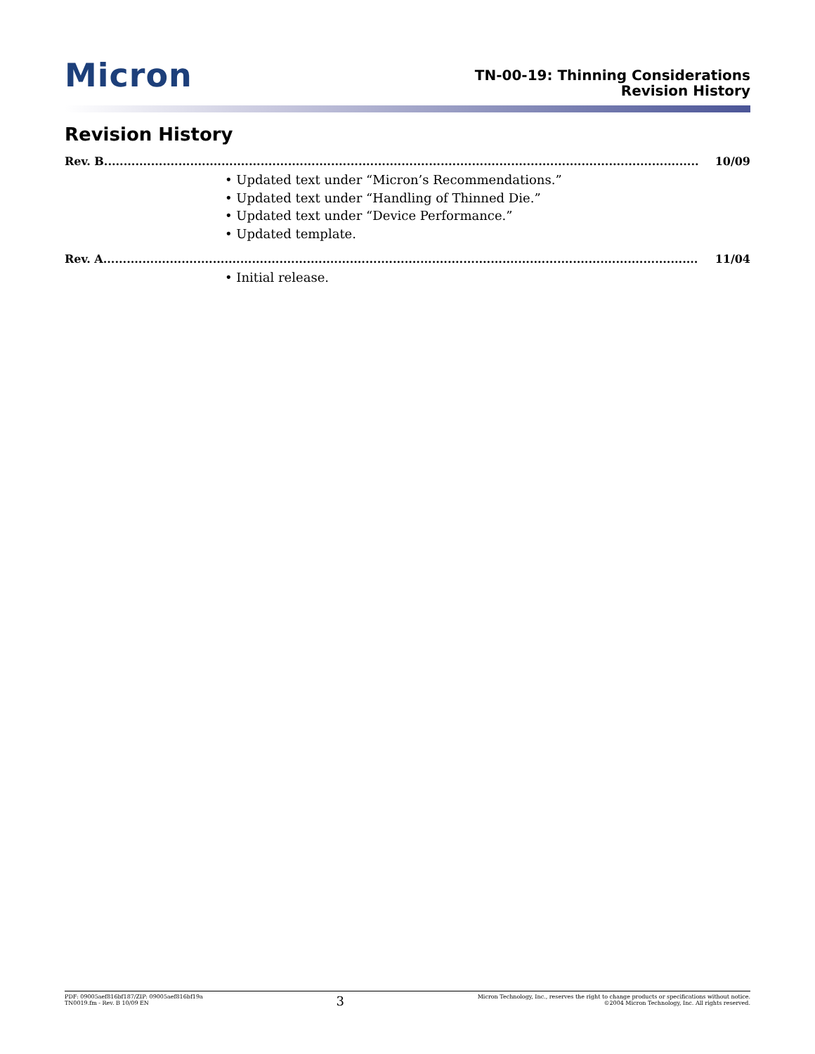Micron
TN-00-19: Thinning Considerations
Revision History
Revision History
Rev. B ........................................................................................................................................................ 10/09
• Updated text under “Micron’s Recommendations.”
• Updated text under “Handling of Thinned Die.”
• Updated text under “Device Performance.”
• Updated template.
Rev. A ........................................................................................................................................................ 11/04
• Initial release.
PDF: 09005aef816bf187/ZIP: 09005aef816bf19a
TN0019.fm - Rev. B 10/09 EN
3
Micron Technology, Inc., reserves the right to change products or specifications without notice.
©2004 Micron Technology, Inc. All rights reserved.